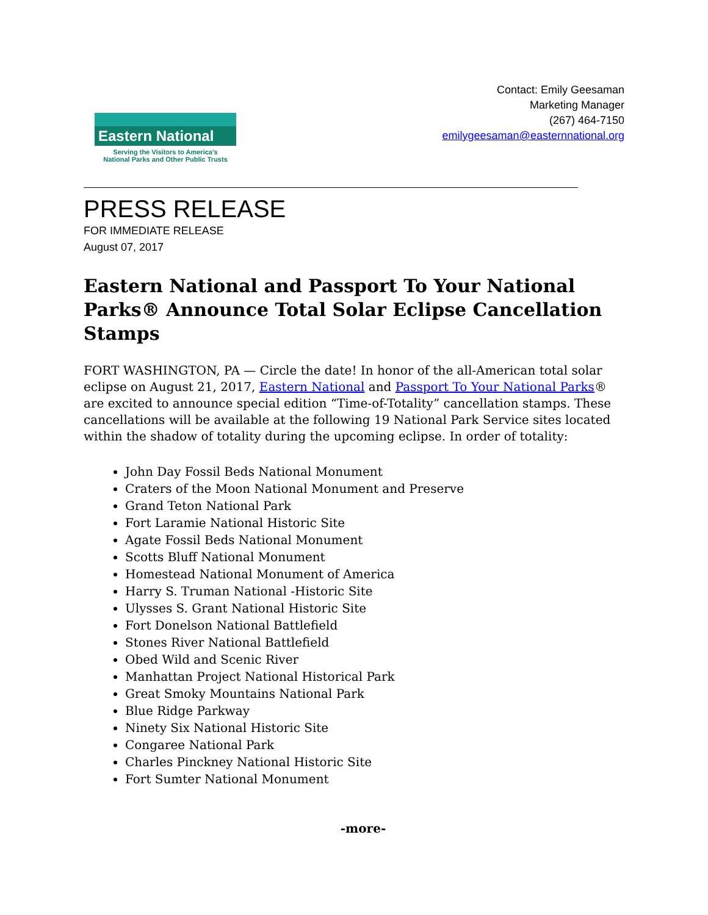Eastern National
Serving the Visitors to America's
National Parks and Other Public Trusts
Contact: Emily Geesaman
Marketing Manager
(267) 464-7150
emilygeesaman@easternnational.org
PRESS RELEASE
FOR IMMEDIATE RELEASE
August 07, 2017
Eastern National and Passport To Your National Parks® Announce Total Solar Eclipse Cancellation Stamps
FORT WASHINGTON, PA — Circle the date! In honor of the all-American total solar eclipse on August 21, 2017, Eastern National and Passport To Your National Parks® are excited to announce special edition “Time-of-Totality” cancellation stamps. These cancellations will be available at the following 19 National Park Service sites located within the shadow of totality during the upcoming eclipse. In order of totality:
John Day Fossil Beds National Monument
Craters of the Moon National Monument and Preserve
Grand Teton National Park
Fort Laramie National Historic Site
Agate Fossil Beds National Monument
Scotts Bluff National Monument
Homestead National Monument of America
Harry S. Truman National -Historic Site
Ulysses S. Grant National Historic Site
Fort Donelson National Battlefield
Stones River National Battlefield
Obed Wild and Scenic River
Manhattan Project National Historical Park
Great Smoky Mountains National Park
Blue Ridge Parkway
Ninety Six National Historic Site
Congaree National Park
Charles Pinckney National Historic Site
Fort Sumter National Monument
-more-